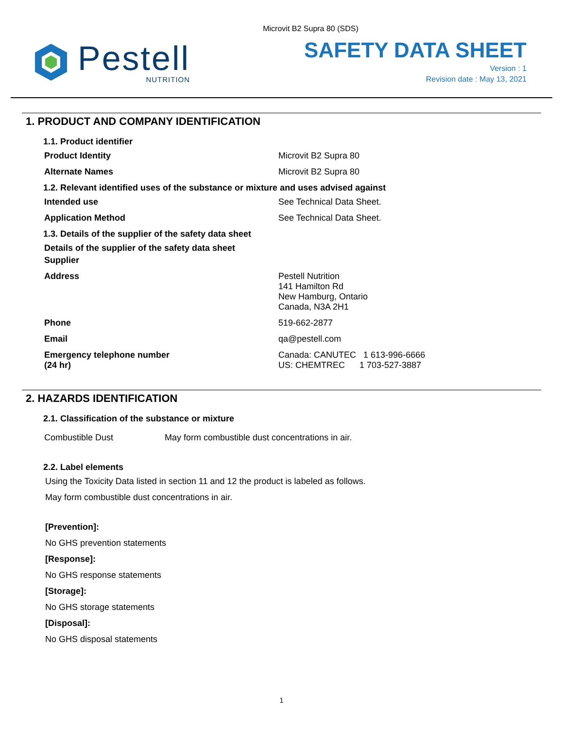Microvit B2 Supra 80 (SDS)
Pestell
NUTRITION
SAFETY DATA SHEET
Version : 1
Revision date : May 13, 2021
1. PRODUCT AND COMPANY IDENTIFICATION
1.1. Product identifier
Product Identity Microvit B2 Supra 80
Alternate Names Microvit B2 Supra 80
1.2. Relevant identified uses of the substance or mixture and uses advised against
Intended use See Technical Data Sheet.
Application Method See Technical Data Sheet.
1.3. Details of the supplier of the safety data sheet
Details of the supplier of the safety data sheet
Supplier
Address Pestell Nutrition
141 Hamilton Rd
New Hamburg, Ontario
Canada, N3A 2H1
Phone 519-662-2877
Email qa@pestell.com
Emergency telephone number
(24 hr) Canada: CANUTEC 1 613-996-6666
US: CHEMTREC 1 703-527-3887
2. HAZARDS IDENTIFICATION
2.1. Classification of the substance or mixture
Combustible Dust May form combustible dust concentrations in air.
2.2. Label elements
Using the Toxicity Data listed in section 11 and 12 the product is labeled as follows.
May form combustible dust concentrations in air.
[Prevention]:
No GHS prevention statements
[Response]:
No GHS response statements
[Storage]:
No GHS storage statements
[Disposal]:
No GHS disposal statements
1